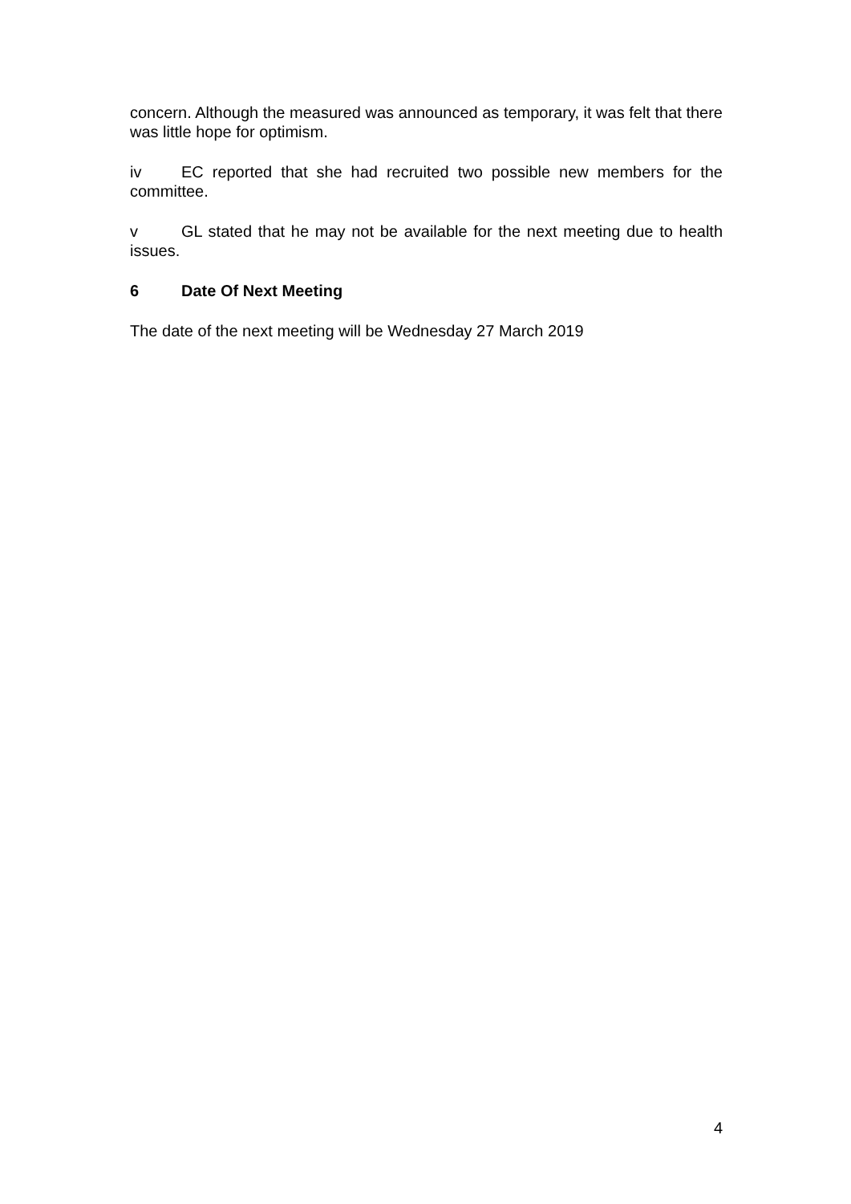concern. Although the measured was announced as temporary, it was felt that there was little hope for optimism.
iv EC reported that she had recruited two possible new members for the committee.
v GL stated that he may not be available for the next meeting due to health issues.
6 Date Of Next Meeting
The date of the next meeting will be Wednesday 27 March 2019
4